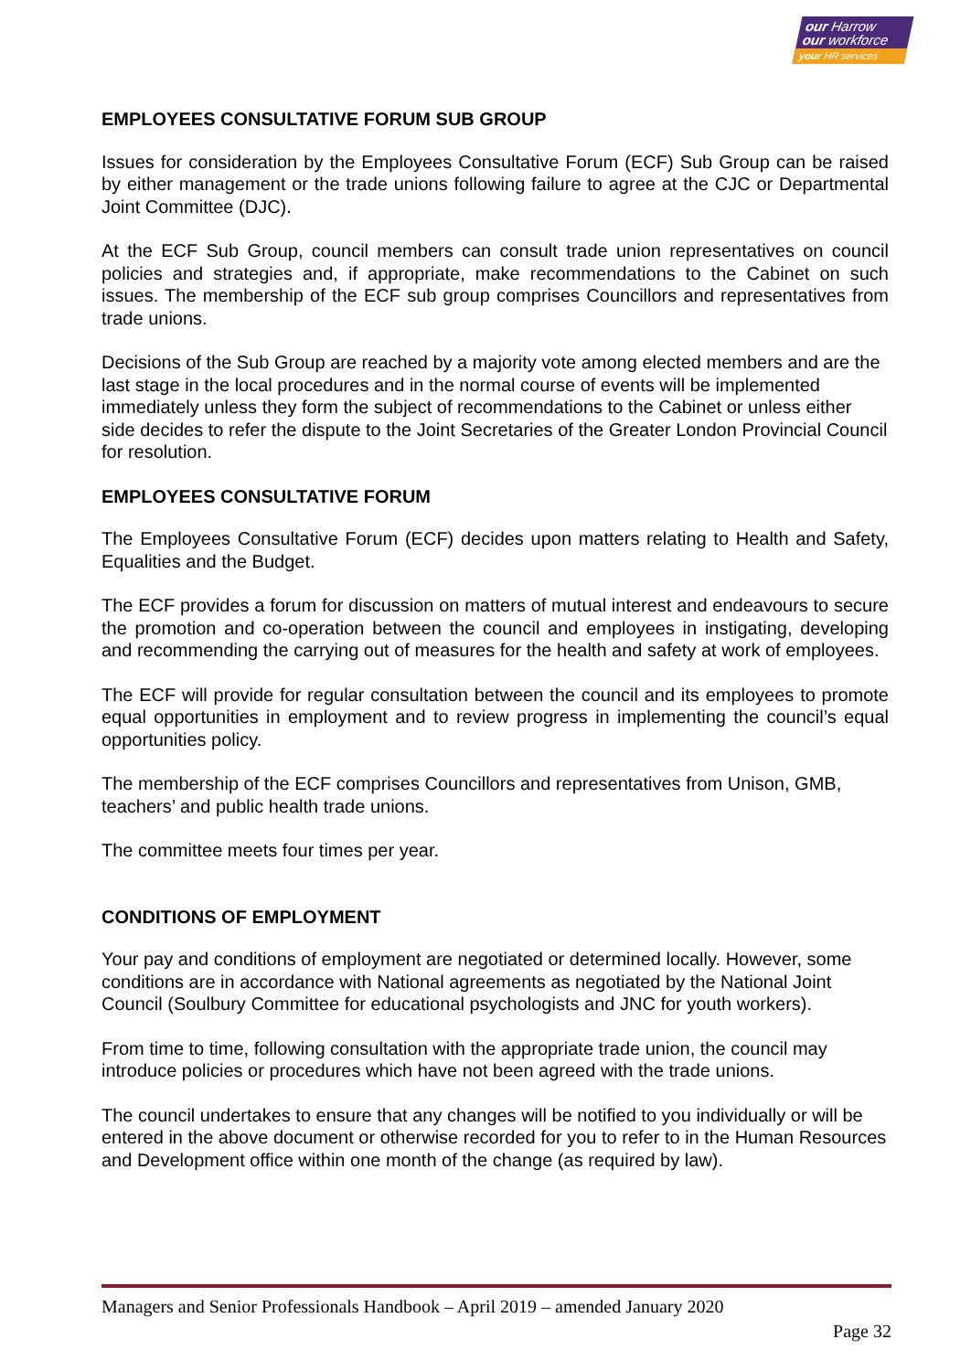our Harrow
our workforce
your HR services
EMPLOYEES CONSULTATIVE FORUM SUB GROUP
Issues for consideration by the Employees Consultative Forum (ECF) Sub Group can be raised by either management or the trade unions following failure to agree at the CJC or Departmental Joint Committee (DJC).
At the ECF Sub Group, council members can consult trade union representatives on council policies and strategies and, if appropriate, make recommendations to the Cabinet on such issues. The membership of the ECF sub group comprises Councillors and representatives from trade unions.
Decisions of the Sub Group are reached by a majority vote among elected members and are the last stage in the local procedures and in the normal course of events will be implemented immediately unless they form the subject of recommendations to the Cabinet or unless either side decides to refer the dispute to the Joint Secretaries of the Greater London Provincial Council for resolution.
EMPLOYEES CONSULTATIVE FORUM
The Employees Consultative Forum (ECF) decides upon matters relating to Health and Safety, Equalities and the Budget.
The ECF provides a forum for discussion on matters of mutual interest and endeavours to secure the promotion and co-operation between the council and employees in instigating, developing and recommending the carrying out of measures for the health and safety at work of employees.
The ECF will provide for regular consultation between the council and its employees to promote equal opportunities in employment and to review progress in implementing the council’s equal opportunities policy.
The membership of the ECF comprises Councillors and representatives from Unison, GMB, teachers’ and public health trade unions.
The committee meets four times per year.
CONDITIONS OF EMPLOYMENT
Your pay and conditions of employment are negotiated or determined locally. However, some conditions are in accordance with National agreements as negotiated by the National Joint Council (Soulbury Committee for educational psychologists and JNC for youth workers).
From time to time, following consultation with the appropriate trade union, the council may introduce policies or procedures which have not been agreed with the trade unions.
The council undertakes to ensure that any changes will be notified to you individually or will be entered in the above document or otherwise recorded for you to refer to in the Human Resources and Development office within one month of the change (as required by law).
Managers and Senior Professionals Handbook – April 2019 – amended January 2020
Page 32